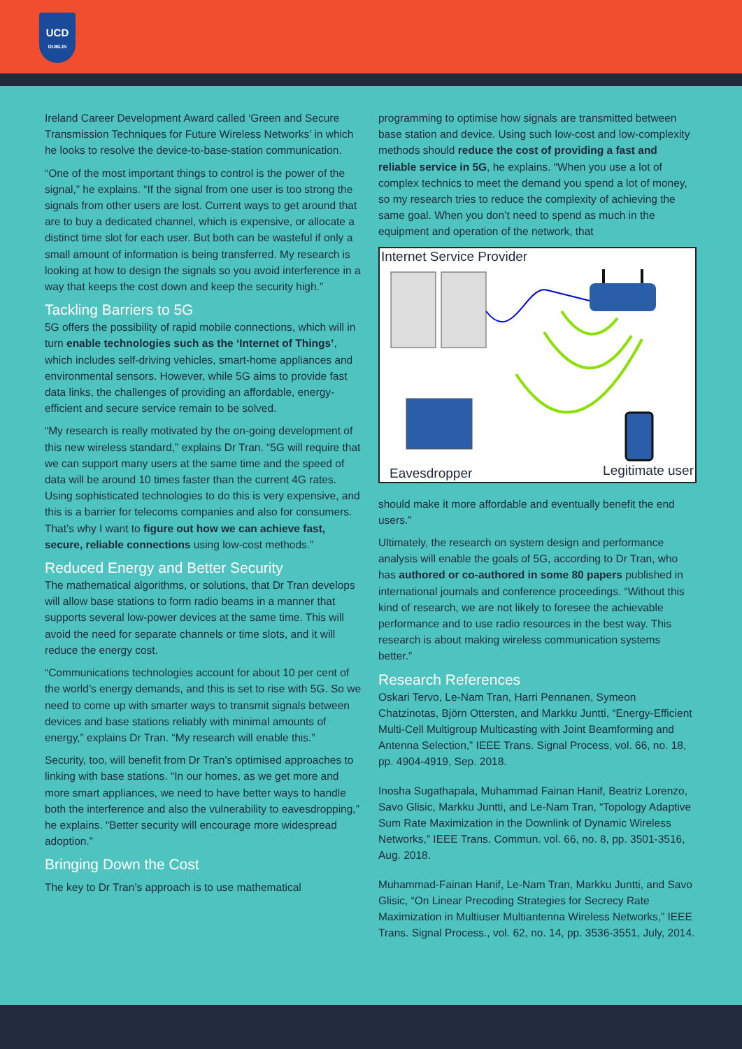UCD
DUBLIN
Ireland Career Development Award called ‘Green and Secure Transmission Techniques for Future Wireless Networks’ in which he looks to resolve the device-to-base-station communication.
“One of the most important things to control is the power of the signal,” he explains. “If the signal from one user is too strong the signals from other users are lost. Current ways to get around that are to buy a dedicated channel, which is expensive, or allocate a distinct time slot for each user. But both can be wasteful if only a small amount of information is being transferred. My research is looking at how to design the signals so you avoid interference in a way that keeps the cost down and keep the security high.”
Tackling Barriers to 5G
5G offers the possibility of rapid mobile connections, which will in turn enable technologies such as the ‘Internet of Things’, which includes self-driving vehicles, smart-home appliances and environmental sensors. However, while 5G aims to provide fast data links, the challenges of providing an affordable, energy-efficient and secure service remain to be solved.
“My research is really motivated by the on-going development of this new wireless standard,” explains Dr Tran. “5G will require that we can support many users at the same time and the speed of data will be around 10 times faster than the current 4G rates. Using sophisticated technologies to do this is very expensive, and this is a barrier for telecoms companies and also for consumers. That’s why I want to figure out how we can achieve fast, secure, reliable connections using low-cost methods.”
Reduced Energy and Better Security
The mathematical algorithms, or solutions, that Dr Tran develops will allow base stations to form radio beams in a manner that supports several low-power devices at the same time. This will avoid the need for separate channels or time slots, and it will reduce the energy cost.
“Communications technologies account for about 10 per cent of the world’s energy demands, and this is set to rise with 5G. So we need to come up with smarter ways to transmit signals between devices and base stations reliably with minimal amounts of energy,” explains Dr Tran. “My research will enable this.”
Security, too, will benefit from Dr Tran’s optimised approaches to linking with base stations. “In our homes, as we get more and more smart appliances, we need to have better ways to handle both the interference and also the vulnerability to eavesdropping,” he explains. “Better security will encourage more widespread adoption.”
Bringing Down the Cost
The key to Dr Tran’s approach is to use mathematical
programming to optimise how signals are transmitted between base station and device. Using such low-cost and low-complexity methods should reduce the cost of providing a fast and reliable service in 5G, he explains. “When you use a lot of complex technics to meet the demand you spend a lot of money, so my research tries to reduce the complexity of achieving the same goal. When you don’t need to spend as much in the equipment and operation of the network, that
Internet Service Provider
Eavesdropper Legitimate user
should make it more affordable and eventually benefit the end users.”
Ultimately, the research on system design and performance analysis will enable the goals of 5G, according to Dr Tran, who has authored or co-authored in some 80 papers published in international journals and conference proceedings. “Without this kind of research, we are not likely to foresee the achievable performance and to use radio resources in the best way. This research is about making wireless communication systems better.”
Research References
Oskari Tervo, Le-Nam Tran, Harri Pennanen, Symeon Chatzinotas, Björn Ottersten, and Markku Juntti, “Energy-Efficient Multi-Cell Multigroup Multicasting with Joint Beamforming and Antenna Selection,” IEEE Trans. Signal Process, vol. 66, no. 18, pp. 4904-4919, Sep. 2018.
Inosha Sugathapala, Muhammad Fainan Hanif, Beatriz Lorenzo, Savo Glisic, Markku Juntti, and Le-Nam Tran, “Topology Adaptive Sum Rate Maximization in the Downlink of Dynamic Wireless Networks,” IEEE Trans. Commun. vol. 66, no. 8, pp. 3501-3516, Aug. 2018.
Muhammad-Fainan Hanif, Le-Nam Tran, Markku Juntti, and Savo Glisic, “On Linear Precoding Strategies for Secrecy Rate Maximization in Multiuser Multiantenna Wireless Networks,” IEEE Trans. Signal Process., vol. 62, no. 14, pp. 3536-3551, July, 2014.